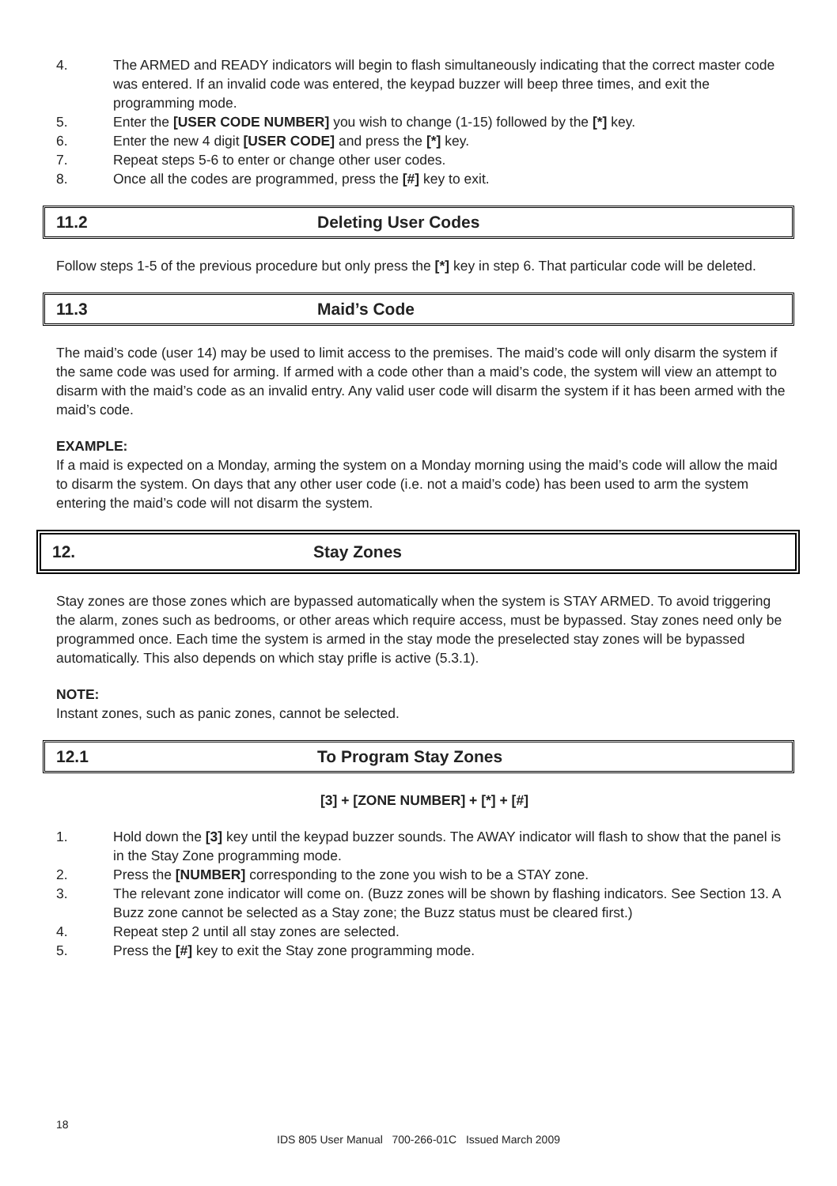4. The ARMED and READY indicators will begin to flash simultaneously indicating that the correct master code was entered. If an invalid code was entered, the keypad buzzer will beep three times, and exit the programming mode.
5. Enter the [USER CODE NUMBER] you wish to change (1-15) followed by the [*] key.
6. Enter the new 4 digit [USER CODE] and press the [*] key.
7. Repeat steps 5-6 to enter or change other user codes.
8. Once all the codes are programmed, press the [#] key to exit.
11.2 Deleting User Codes
Follow steps 1-5 of the previous procedure but only press the [*] key in step 6. That particular code will be deleted.
11.3 Maid’s Code
The maid’s code (user 14) may be used to limit access to the premises. The maid’s code will only disarm the system if the same code was used for arming. If armed with a code other than a maid’s code, the system will view an attempt to disarm with the maid’s code as an invalid entry. Any valid user code will disarm the system if it has been armed with the maid’s code.
EXAMPLE:
If a maid is expected on a Monday, arming the system on a Monday morning using the maid’s code will allow the maid to disarm the system. On days that any other user code (i.e. not a maid’s code) has been used to arm the system entering the maid’s code will not disarm the system.
12. Stay Zones
Stay zones are those zones which are bypassed automatically when the system is STAY ARMED. To avoid triggering the alarm, zones such as bedrooms, or other areas which require access, must be bypassed. Stay zones need only be programmed once. Each time the system is armed in the stay mode the preselected stay zones will be bypassed automatically. This also depends on which stay prifle is active (5.3.1).
NOTE:
Instant zones, such as panic zones, cannot be selected.
12.1 To Program Stay Zones
[3] + [ZONE NUMBER] + [*] + [#]
1. Hold down the [3] key until the keypad buzzer sounds. The AWAY indicator will flash to show that the panel is in the Stay Zone programming mode.
2. Press the [NUMBER] corresponding to the zone you wish to be a STAY zone.
3. The relevant zone indicator will come on. (Buzz zones will be shown by flashing indicators. See Section 13. A Buzz zone cannot be selected as a Stay zone; the Buzz status must be cleared first.)
4. Repeat step 2 until all stay zones are selected.
5. Press the [#] key to exit the Stay zone programming mode.
18
IDS 805 User Manual 700-266-01C Issued March 2009